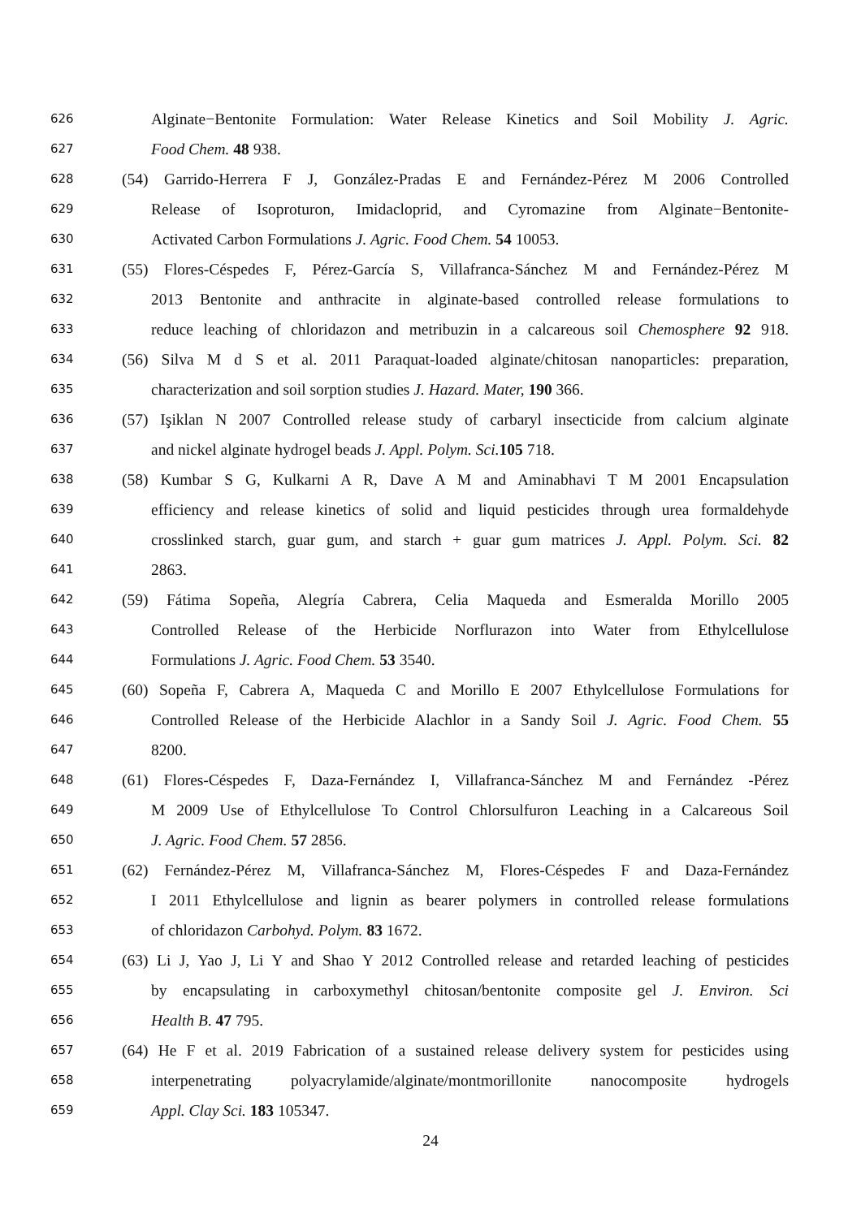626 Alginate−Bentonite Formulation: Water Release Kinetics and Soil Mobility J. Agric.
627 Food Chem. 48 938.
628 (54) Garrido-Herrera F J, González-Pradas E and Fernández-Pérez M 2006 Controlled
629 Release of Isoproturon, Imidacloprid, and Cyromazine from Alginate−Bentonite-
630 Activated Carbon Formulations J. Agric. Food Chem. 54 10053.
631 (55) Flores-Céspedes F, Pérez-García S, Villafranca-Sánchez M and Fernández-Pérez M
632 2013 Bentonite and anthracite in alginate-based controlled release formulations to
633 reduce leaching of chloridazon and metribuzin in a calcareous soil Chemosphere 92 918.
634 (56) Silva M d S et al. 2011 Paraquat-loaded alginate/chitosan nanoparticles: preparation,
635 characterization and soil sorption studies J. Hazard. Mater, 190 366.
636 (57) Işiklan N 2007 Controlled release study of carbaryl insecticide from calcium alginate
637 and nickel alginate hydrogel beads J. Appl. Polym. Sci. 105 718.
638 (58) Kumbar S G, Kulkarni A R, Dave A M and Aminabhavi T M 2001 Encapsulation
639 efficiency and release kinetics of solid and liquid pesticides through urea formaldehyde
640 crosslinked starch, guar gum, and starch + guar gum matrices J. Appl. Polym. Sci. 82
641 2863.
642 (59) Fátima Sopeña, Alegría Cabrera, Celia Maqueda and Esmeralda Morillo 2005
643 Controlled Release of the Herbicide Norflurazon into Water from Ethylcellulose
644 Formulations J. Agric. Food Chem. 53 3540.
645 (60) Sopeña F, Cabrera A, Maqueda C and Morillo E 2007 Ethylcellulose Formulations for
646 Controlled Release of the Herbicide Alachlor in a Sandy Soil J. Agric. Food Chem. 55
647 8200.
648 (61) Flores-Céspedes F, Daza-Fernández I, Villafranca-Sánchez M and Fernández -Pérez
649 M 2009 Use of Ethylcellulose To Control Chlorsulfuron Leaching in a Calcareous Soil
650 J. Agric. Food Chem. 57 2856.
651 (62) Fernández-Pérez M, Villafranca-Sánchez M, Flores-Céspedes F and Daza-Fernández
652 I 2011 Ethylcellulose and lignin as bearer polymers in controlled release formulations
653 of chloridazon Carbohyd. Polym. 83 1672.
654 (63) Li J, Yao J, Li Y and Shao Y 2012 Controlled release and retarded leaching of pesticides
655 by encapsulating in carboxymethyl chitosan/bentonite composite gel J. Environ. Sci
656 Health B. 47 795.
657 (64) He F et al. 2019 Fabrication of a sustained release delivery system for pesticides using
658 interpenetrating polyacrylamide/alginate/montmorillonite nanocomposite hydrogels
659 Appl. Clay Sci. 183 105347.
24